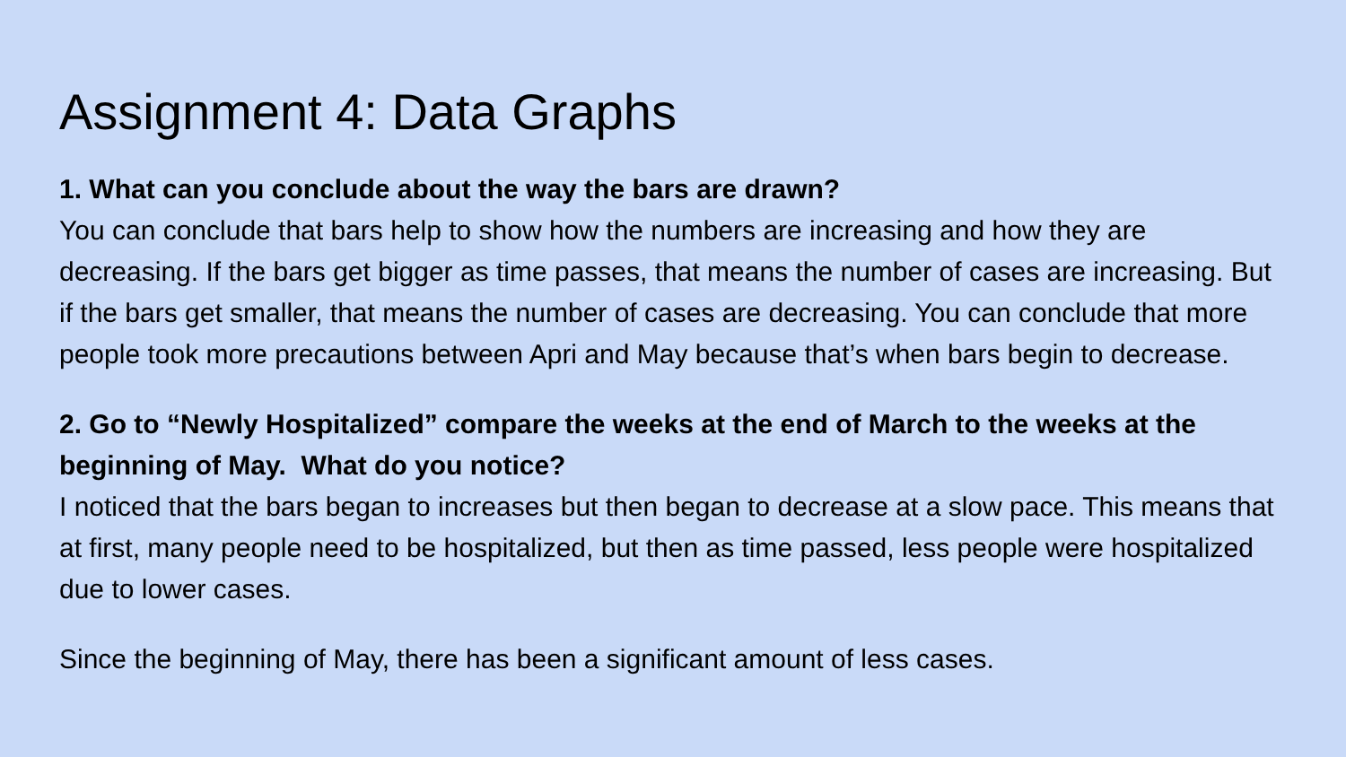Assignment 4: Data Graphs
1. What can you conclude about the way the bars are drawn?
You can conclude that bars help to show how the numbers are increasing and how they are decreasing. If the bars get bigger as time passes, that means the number of cases are increasing. But if the bars get smaller, that means the number of cases are decreasing. You can conclude that more people took more precautions between Apri and May because that’s when bars begin to decrease.
2. Go to “Newly Hospitalized” compare the weeks at the end of March to the weeks at the beginning of May. What do you notice?
I noticed that the bars began to increases but then began to decrease at a slow pace. This means that at first, many people need to be hospitalized, but then as time passed, less people were hospitalized due to lower cases.
Since the beginning of May, there has been a significant amount of less cases.